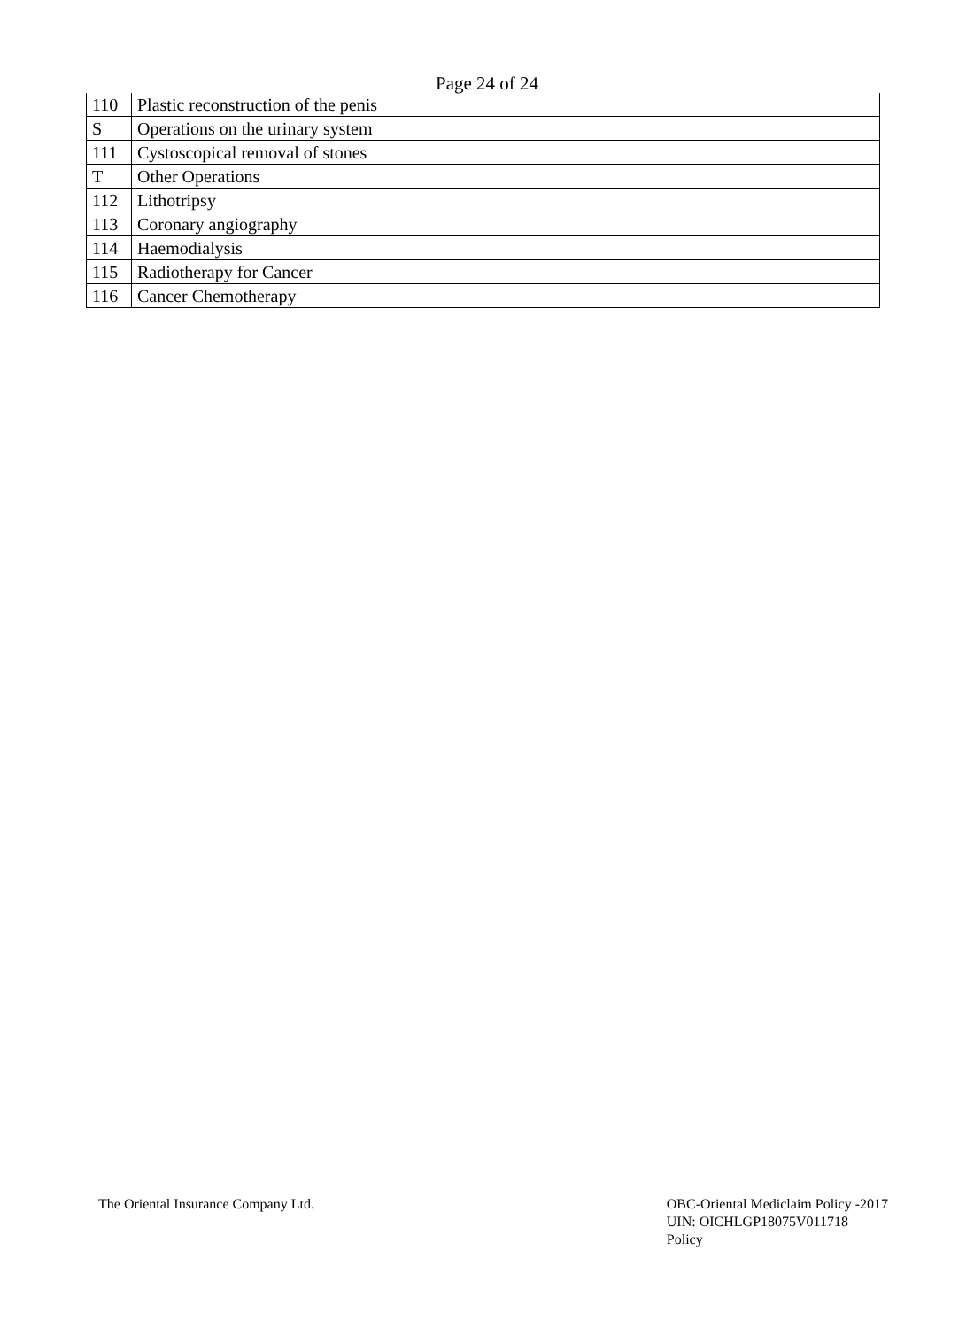Page 24 of 24
| 110 | Plastic reconstruction of the penis |
| S | Operations on the urinary system |
| 111 | Cystoscopical removal of stones |
| T | Other Operations |
| 112 | Lithotripsy |
| 113 | Coronary angiography |
| 114 | Haemodialysis |
| 115 | Radiotherapy for Cancer |
| 116 | Cancer Chemotherapy |
The Oriental Insurance Company Ltd.
OBC-Oriental Mediclaim Policy -2017
UIN: OICHLGP18075V011718
Policy